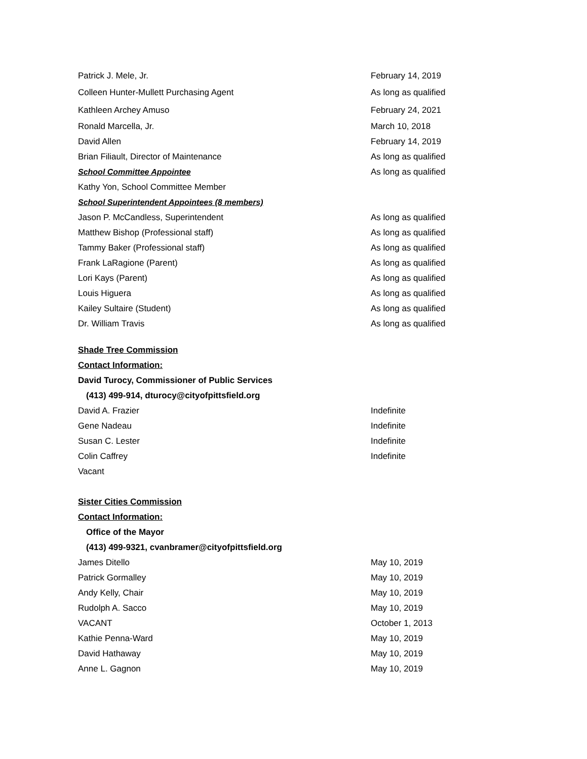Patrick J. Mele, Jr. February 14, 2019
Colleen Hunter-Mullett Purchasing Agent As long as qualified
Kathleen Archey Amuso February 24, 2021
Ronald Marcella, Jr. March 10, 2018
David Allen February 14, 2019
Brian Filiault, Director of Maintenance As long as qualified
School Committee Appointee As long as qualified
Kathy Yon, School Committee Member
School Superintendent Appointees (8 members)
Jason P. McCandless, Superintendent As long as qualified
Matthew Bishop (Professional staff) As long as qualified
Tammy Baker (Professional staff) As long as qualified
Frank LaRagione (Parent) As long as qualified
Lori Kays (Parent) As long as qualified
Louis Higuera As long as qualified
Kailey Sultaire (Student) As long as qualified
Dr. William Travis As long as qualified
Shade Tree Commission
Contact Information:
David Turocy, Commissioner of Public Services
(413) 499-914, dturocy@cityofpittsfield.org
David A. Frazier Indefinite
Gene Nadeau Indefinite
Susan C. Lester Indefinite
Colin Caffrey Indefinite
Vacant
Sister Cities Commission
Contact Information:
Office of the Mayor
(413) 499-9321, cvanbramer@cityofpittsfield.org
James Ditello May 10, 2019
Patrick Gormalley May 10, 2019
Andy Kelly, Chair May 10, 2019
Rudolph A. Sacco May 10, 2019
VACANT October 1, 2013
Kathie Penna-Ward May 10, 2019
David Hathaway May 10, 2019
Anne L. Gagnon May 10, 2019